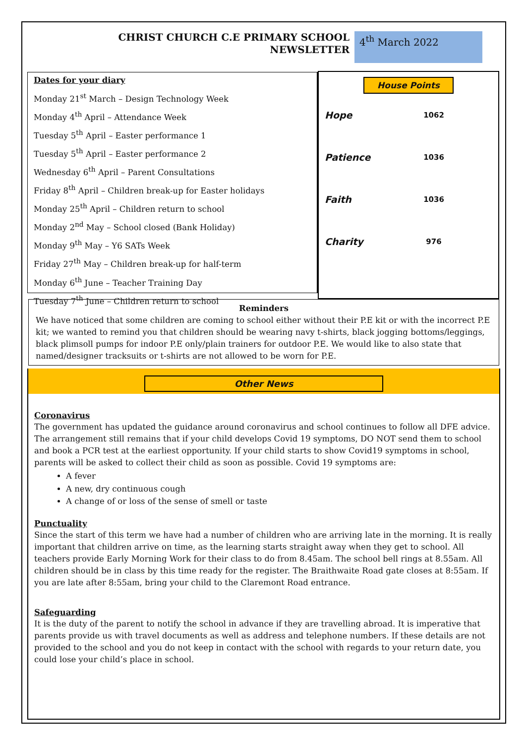CHRIST CHURCH C.E PRIMARY SCHOOL
NEWSLETTER
4<sup>th</sup> March 2022
Dates for your diary
Monday 21<sup>st</sup> March – Design Technology Week
Monday 4<sup>th</sup> April – Attendance Week
Tuesday 5<sup>th</sup> April – Easter performance 1
Tuesday 5<sup>th</sup> April – Easter performance 2
Wednesday 6<sup>th</sup> April – Parent Consultations
Friday 8<sup>th</sup> April – Children break-up for Easter holidays
Monday 25<sup>th</sup> April – Children return to school
Monday 2<sup>nd</sup> May – School closed (Bank Holiday)
Monday 9<sup>th</sup> May – Y6 SATs Week
Friday 27<sup>th</sup> May – Children break-up for half-term
Monday 6<sup>th</sup> June – Teacher Training Day
Tuesday 7<sup>th</sup> June – Children return to school
House Points
Hope
1062
Patience
1036
Faith
1036
Charity
976
Reminders
We have noticed that some children are coming to school either without their P.E kit or with the incorrect P.E kit; we wanted to remind you that children should be wearing navy t-shirts, black jogging bottoms/leggings, black plimsoll pumps for indoor P.E only/plain trainers for outdoor P.E. We would like to also state that named/designer tracksuits or t-shirts are not allowed to be worn for P.E.
Other News
Coronavirus
The government has updated the guidance around coronavirus and school continues to follow all DFE advice. The arrangement still remains that if your child develops Covid 19 symptoms, DO NOT send them to school and book a PCR test at the earliest opportunity. If your child starts to show Covid19 symptoms in school, parents will be asked to collect their child as soon as possible. Covid 19 symptoms are:
A fever
A new, dry continuous cough
A change of or loss of the sense of smell or taste
Punctuality
Since the start of this term we have had a number of children who are arriving late in the morning. It is really important that children arrive on time, as the learning starts straight away when they get to school. All teachers provide Early Morning Work for their class to do from 8.45am. The school bell rings at 8.55am. All children should be in class by this time ready for the register. The Braithwaite Road gate closes at 8:55am. If you are late after 8:55am, bring your child to the Claremont Road entrance.
Safeguarding
It is the duty of the parent to notify the school in advance if they are travelling abroad. It is imperative that parents provide us with travel documents as well as address and telephone numbers. If these details are not provided to the school and you do not keep in contact with the school with regards to your return date, you could lose your child’s place in school.